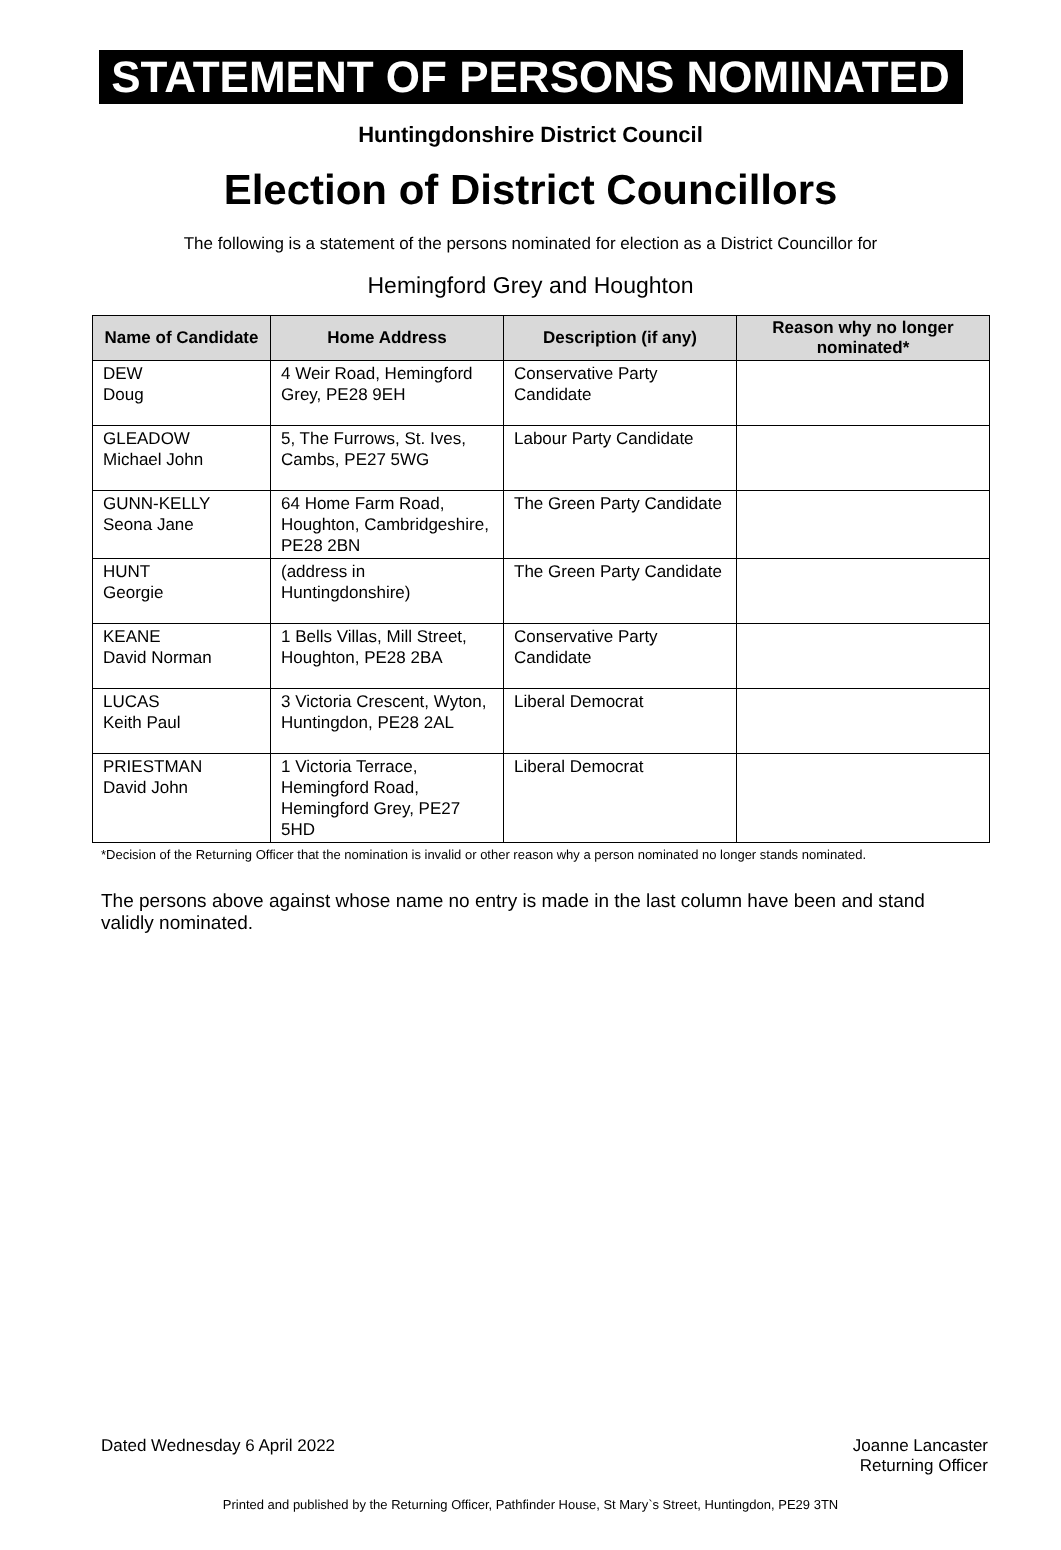STATEMENT OF PERSONS NOMINATED
Huntingdonshire District Council
Election of District Councillors
The following is a statement of the persons nominated for election as a District Councillor for
Hemingford Grey and Houghton
| Name of Candidate | Home Address | Description (if any) | Reason why no longer nominated* |
| --- | --- | --- | --- |
| DEW Doug | 4 Weir Road, Hemingford Grey, PE28 9EH | Conservative Party Candidate | |
| GLEADOW Michael John | 5, The Furrows, St. Ives, Cambs, PE27 5WG | Labour Party Candidate | |
| GUNN-KELLY Seona Jane | 64 Home Farm Road, Houghton, Cambridgeshire, PE28 2BN | The Green Party Candidate | |
| HUNT Georgie | (address in Huntingdonshire) | The Green Party Candidate | |
| KEANE David Norman | 1 Bells Villas, Mill Street, Houghton, PE28 2BA | Conservative Party Candidate | |
| LUCAS Keith Paul | 3 Victoria Crescent, Wyton, Huntingdon, PE28 2AL | Liberal Democrat | |
| PRIESTMAN David John | 1 Victoria Terrace, Hemingford Road, Hemingford Grey, PE27 5HD | Liberal Democrat | |
*Decision of the Returning Officer that the nomination is invalid or other reason why a person nominated no longer stands nominated.
The persons above against whose name no entry is made in the last column have been and stand validly nominated.
Dated Wednesday 6 April 2022 Joanne Lancaster
Returning Officer
Printed and published by the Returning Officer, Pathfinder House, St Mary`s Street, Huntingdon, PE29 3TN